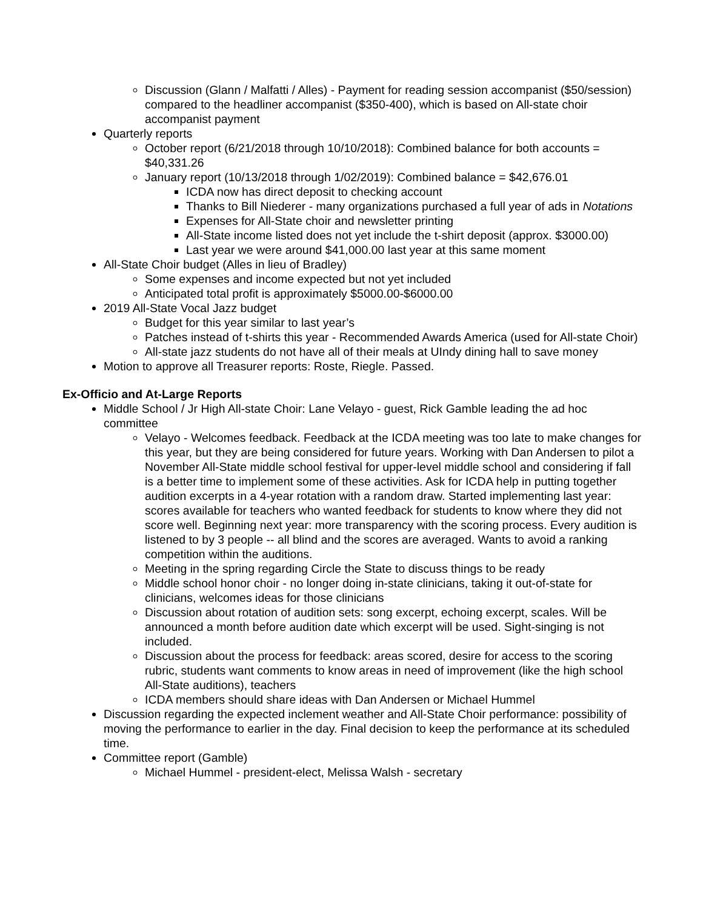Discussion (Glann / Malfatti / Alles) - Payment for reading session accompanist ($50/session) compared to the headliner accompanist ($350-400), which is based on All-state choir accompanist payment
Quarterly reports
October report (6/21/2018 through 10/10/2018): Combined balance for both accounts = $40,331.26
January report (10/13/2018 through 1/02/2019): Combined balance = $42,676.01
ICDA now has direct deposit to checking account
Thanks to Bill Niederer - many organizations purchased a full year of ads in Notations
Expenses for All-State choir and newsletter printing
All-State income listed does not yet include the t-shirt deposit (approx. $3000.00)
Last year we were around $41,000.00 last year at this same moment
All-State Choir budget (Alles in lieu of Bradley)
Some expenses and income expected but not yet included
Anticipated total profit is approximately $5000.00-$6000.00
2019 All-State Vocal Jazz budget
Budget for this year similar to last year’s
Patches instead of t-shirts this year - Recommended Awards America (used for All-state Choir)
All-state jazz students do not have all of their meals at UIndy dining hall to save money
Motion to approve all Treasurer reports: Roste, Riegle. Passed.
Ex-Officio and At-Large Reports
Middle School / Jr High All-state Choir: Lane Velayo - guest, Rick Gamble leading the ad hoc committee
Velayo - Welcomes feedback. Feedback at the ICDA meeting was too late to make changes for this year, but they are being considered for future years. Working with Dan Andersen to pilot a November All-State middle school festival for upper-level middle school and considering if fall is a better time to implement some of these activities. Ask for ICDA help in putting together audition excerpts in a 4-year rotation with a random draw. Started implementing last year: scores available for teachers who wanted feedback for students to know where they did not score well. Beginning next year: more transparency with the scoring process. Every audition is listened to by 3 people -- all blind and the scores are averaged. Wants to avoid a ranking competition within the auditions.
Meeting in the spring regarding Circle the State to discuss things to be ready
Middle school honor choir - no longer doing in-state clinicians, taking it out-of-state for clinicians, welcomes ideas for those clinicians
Discussion about rotation of audition sets: song excerpt, echoing excerpt, scales. Will be announced a month before audition date which excerpt will be used. Sight-singing is not included.
Discussion about the process for feedback: areas scored, desire for access to the scoring rubric, students want comments to know areas in need of improvement (like the high school All-State auditions), teachers
ICDA members should share ideas with Dan Andersen or Michael Hummel
Discussion regarding the expected inclement weather and All-State Choir performance: possibility of moving the performance to earlier in the day. Final decision to keep the performance at its scheduled time.
Committee report (Gamble)
Michael Hummel - president-elect, Melissa Walsh - secretary